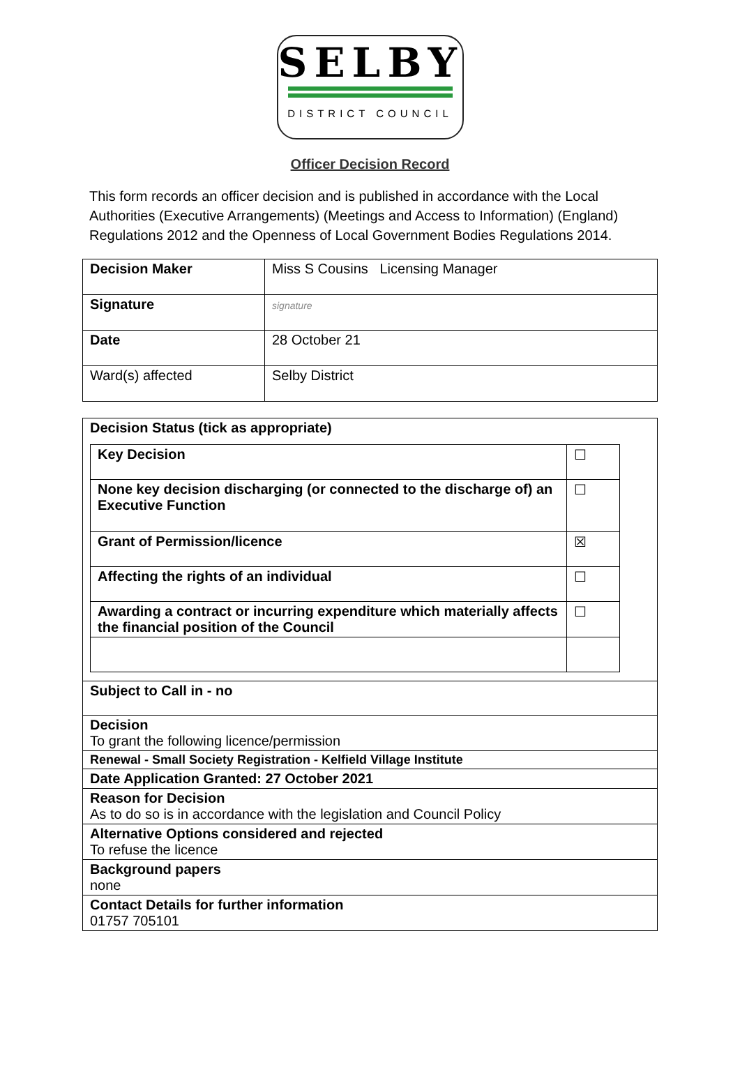SELBY
DISTRICT COUNCIL
Officer Decision Record
This form records an officer decision and is published in accordance with the Local Authorities (Executive Arrangements) (Meetings and Access to Information) (England) Regulations 2012 and the Openness of Local Government Bodies Regulations 2014.
| Decision Maker | Miss S Cousins Licensing Manager |
| Signature | signature |
| Date | 28 October 21 |
| Ward(s) affected | Selby District |
| Decision Status (tick as appropriate) / Key Decision / ☐ / / None key decision discharging (or connected to the discharge of) an Executive Function / ☐ / / Grant of Permission/licence / ☒ / / Affecting the rights of an individual / ☐ / / Awarding a contract or incurring expenditure which materially affects the financial position of the Council / ☐ / |
| Subject to Call in - no |
| Decision To grant the following licence/permission |
| Renewal - Small Society Registration - Kelfield Village Institute |
| Date Application Granted: 27 October 2021 |
| Reason for Decision As to do so is in accordance with the legislation and Council Policy |
| Alternative Options considered and rejected To refuse the licence |
| Background papers none |
| Contact Details for further information 01757 705101 |